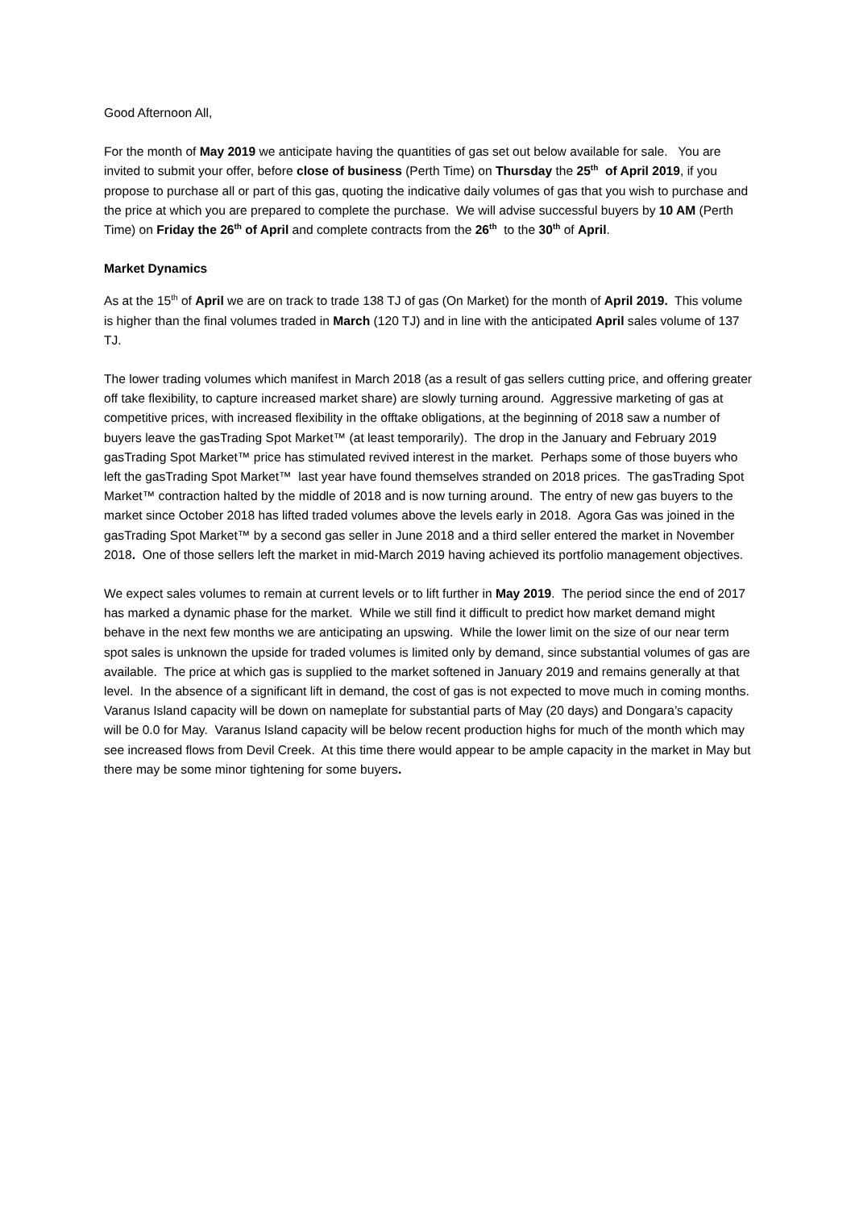Good Afternoon All,
For the month of May 2019 we anticipate having the quantities of gas set out below available for sale. You are invited to submit your offer, before close of business (Perth Time) on Thursday the 25<sup>th</sup> of April 2019, if you propose to purchase all or part of this gas, quoting the indicative daily volumes of gas that you wish to purchase and the price at which you are prepared to complete the purchase. We will advise successful buyers by 10 AM (Perth Time) on Friday the 26<sup>th</sup> of April and complete contracts from the 26<sup>th</sup> to the 30<sup>th</sup> of April.
Market Dynamics
As at the 15<sup>th</sup> of April we are on track to trade 138 TJ of gas (On Market) for the month of April 2019. This volume is higher than the final volumes traded in March (120 TJ) and in line with the anticipated April sales volume of 137 TJ.
The lower trading volumes which manifest in March 2018 (as a result of gas sellers cutting price, and offering greater off take flexibility, to capture increased market share) are slowly turning around. Aggressive marketing of gas at competitive prices, with increased flexibility in the offtake obligations, at the beginning of 2018 saw a number of buyers leave the gasTrading Spot Market™ (at least temporarily). The drop in the January and February 2019 gasTrading Spot Market™ price has stimulated revived interest in the market. Perhaps some of those buyers who left the gasTrading Spot Market™ last year have found themselves stranded on 2018 prices. The gasTrading Spot Market™ contraction halted by the middle of 2018 and is now turning around. The entry of new gas buyers to the market since October 2018 has lifted traded volumes above the levels early in 2018. Agora Gas was joined in the gasTrading Spot Market™ by a second gas seller in June 2018 and a third seller entered the market in November 2018. One of those sellers left the market in mid-March 2019 having achieved its portfolio management objectives.
We expect sales volumes to remain at current levels or to lift further in May 2019. The period since the end of 2017 has marked a dynamic phase for the market. While we still find it difficult to predict how market demand might behave in the next few months we are anticipating an upswing. While the lower limit on the size of our near term spot sales is unknown the upside for traded volumes is limited only by demand, since substantial volumes of gas are available. The price at which gas is supplied to the market softened in January 2019 and remains generally at that level. In the absence of a significant lift in demand, the cost of gas is not expected to move much in coming months. Varanus Island capacity will be down on nameplate for substantial parts of May (20 days) and Dongara’s capacity will be 0.0 for May. Varanus Island capacity will be below recent production highs for much of the month which may see increased flows from Devil Creek. At this time there would appear to be ample capacity in the market in May but there may be some minor tightening for some buyers.